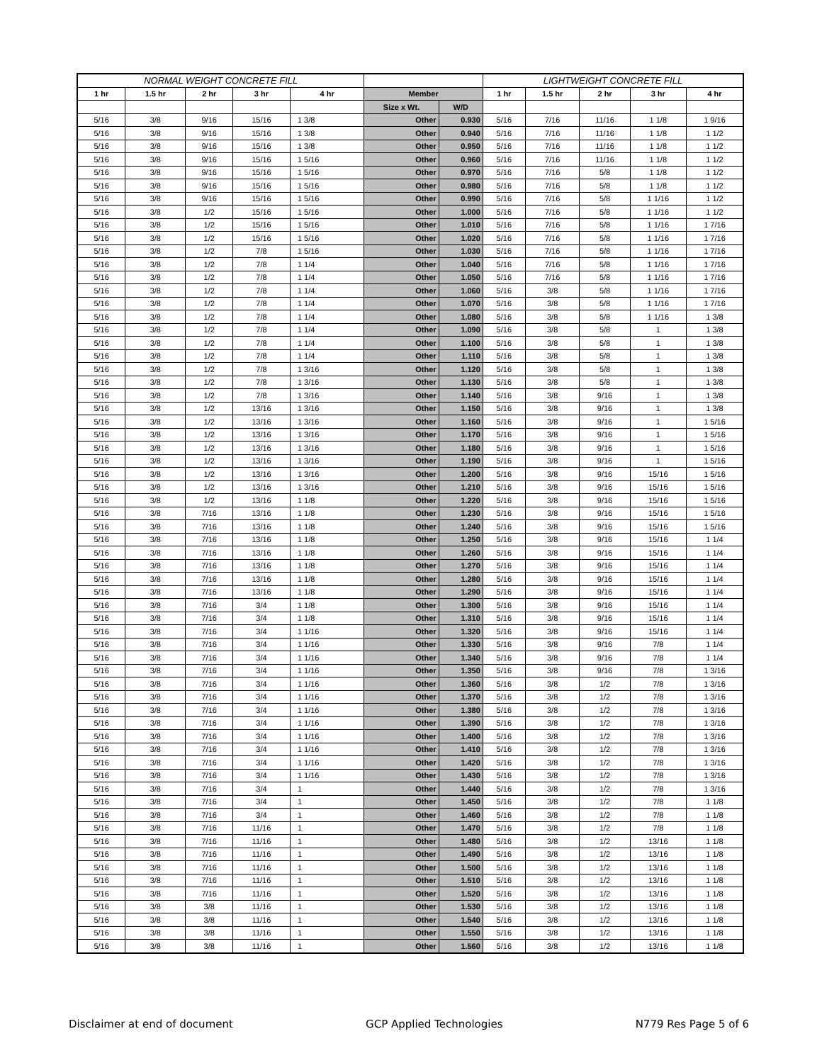| NORMAL WEIGHT CONCRETE FILL | | | | | | | LIGHTWEIGHT CONCRETE FILL | | | | |
| --- | --- | --- | --- | --- | --- | --- | --- | --- | --- | --- | --- |
| 1 hr | 1.5 hr | 2 hr | 3 hr | 4 hr | Member | | 1 hr | 1.5 hr | 2 hr | 3 hr | 4 hr |
| | | | | | Size x Wt. | W/D | | | | | |
| 5/16 | 3/8 | 9/16 | 15/16 | 1 3/8 | Other | 0.930 | 5/16 | 7/16 | 11/16 | 1 1/8 | 1 9/16 |
| 5/16 | 3/8 | 9/16 | 15/16 | 1 3/8 | Other | 0.940 | 5/16 | 7/16 | 11/16 | 1 1/8 | 1 1/2 |
| 5/16 | 3/8 | 9/16 | 15/16 | 1 3/8 | Other | 0.950 | 5/16 | 7/16 | 11/16 | 1 1/8 | 1 1/2 |
| 5/16 | 3/8 | 9/16 | 15/16 | 1 5/16 | Other | 0.960 | 5/16 | 7/16 | 11/16 | 1 1/8 | 1 1/2 |
| 5/16 | 3/8 | 9/16 | 15/16 | 1 5/16 | Other | 0.970 | 5/16 | 7/16 | 5/8 | 1 1/8 | 1 1/2 |
| 5/16 | 3/8 | 9/16 | 15/16 | 1 5/16 | Other | 0.980 | 5/16 | 7/16 | 5/8 | 1 1/8 | 1 1/2 |
| 5/16 | 3/8 | 9/16 | 15/16 | 1 5/16 | Other | 0.990 | 5/16 | 7/16 | 5/8 | 1 1/16 | 1 1/2 |
| 5/16 | 3/8 | 1/2 | 15/16 | 1 5/16 | Other | 1.000 | 5/16 | 7/16 | 5/8 | 1 1/16 | 1 1/2 |
| 5/16 | 3/8 | 1/2 | 15/16 | 1 5/16 | Other | 1.010 | 5/16 | 7/16 | 5/8 | 1 1/16 | 1 7/16 |
| 5/16 | 3/8 | 1/2 | 15/16 | 1 5/16 | Other | 1.020 | 5/16 | 7/16 | 5/8 | 1 1/16 | 1 7/16 |
| 5/16 | 3/8 | 1/2 | 7/8 | 1 5/16 | Other | 1.030 | 5/16 | 7/16 | 5/8 | 1 1/16 | 1 7/16 |
| 5/16 | 3/8 | 1/2 | 7/8 | 1 1/4 | Other | 1.040 | 5/16 | 7/16 | 5/8 | 1 1/16 | 1 7/16 |
| 5/16 | 3/8 | 1/2 | 7/8 | 1 1/4 | Other | 1.050 | 5/16 | 7/16 | 5/8 | 1 1/16 | 1 7/16 |
| 5/16 | 3/8 | 1/2 | 7/8 | 1 1/4 | Other | 1.060 | 5/16 | 3/8 | 5/8 | 1 1/16 | 1 7/16 |
| 5/16 | 3/8 | 1/2 | 7/8 | 1 1/4 | Other | 1.070 | 5/16 | 3/8 | 5/8 | 1 1/16 | 1 7/16 |
| 5/16 | 3/8 | 1/2 | 7/8 | 1 1/4 | Other | 1.080 | 5/16 | 3/8 | 5/8 | 1 1/16 | 1 3/8 |
| 5/16 | 3/8 | 1/2 | 7/8 | 1 1/4 | Other | 1.090 | 5/16 | 3/8 | 5/8 | 1 | 1 3/8 |
| 5/16 | 3/8 | 1/2 | 7/8 | 1 1/4 | Other | 1.100 | 5/16 | 3/8 | 5/8 | 1 | 1 3/8 |
| 5/16 | 3/8 | 1/2 | 7/8 | 1 1/4 | Other | 1.110 | 5/16 | 3/8 | 5/8 | 1 | 1 3/8 |
| 5/16 | 3/8 | 1/2 | 7/8 | 1 3/16 | Other | 1.120 | 5/16 | 3/8 | 5/8 | 1 | 1 3/8 |
| 5/16 | 3/8 | 1/2 | 7/8 | 1 3/16 | Other | 1.130 | 5/16 | 3/8 | 5/8 | 1 | 1 3/8 |
| 5/16 | 3/8 | 1/2 | 7/8 | 1 3/16 | Other | 1.140 | 5/16 | 3/8 | 9/16 | 1 | 1 3/8 |
| 5/16 | 3/8 | 1/2 | 13/16 | 1 3/16 | Other | 1.150 | 5/16 | 3/8 | 9/16 | 1 | 1 3/8 |
| 5/16 | 3/8 | 1/2 | 13/16 | 1 3/16 | Other | 1.160 | 5/16 | 3/8 | 9/16 | 1 | 1 5/16 |
| 5/16 | 3/8 | 1/2 | 13/16 | 1 3/16 | Other | 1.170 | 5/16 | 3/8 | 9/16 | 1 | 1 5/16 |
| 5/16 | 3/8 | 1/2 | 13/16 | 1 3/16 | Other | 1.180 | 5/16 | 3/8 | 9/16 | 1 | 1 5/16 |
| 5/16 | 3/8 | 1/2 | 13/16 | 1 3/16 | Other | 1.190 | 5/16 | 3/8 | 9/16 | 1 | 1 5/16 |
| 5/16 | 3/8 | 1/2 | 13/16 | 1 3/16 | Other | 1.200 | 5/16 | 3/8 | 9/16 | 15/16 | 1 5/16 |
| 5/16 | 3/8 | 1/2 | 13/16 | 1 3/16 | Other | 1.210 | 5/16 | 3/8 | 9/16 | 15/16 | 1 5/16 |
| 5/16 | 3/8 | 1/2 | 13/16 | 1 1/8 | Other | 1.220 | 5/16 | 3/8 | 9/16 | 15/16 | 1 5/16 |
| 5/16 | 3/8 | 7/16 | 13/16 | 1 1/8 | Other | 1.230 | 5/16 | 3/8 | 9/16 | 15/16 | 1 5/16 |
| 5/16 | 3/8 | 7/16 | 13/16 | 1 1/8 | Other | 1.240 | 5/16 | 3/8 | 9/16 | 15/16 | 1 5/16 |
| 5/16 | 3/8 | 7/16 | 13/16 | 1 1/8 | Other | 1.250 | 5/16 | 3/8 | 9/16 | 15/16 | 1 1/4 |
| 5/16 | 3/8 | 7/16 | 13/16 | 1 1/8 | Other | 1.260 | 5/16 | 3/8 | 9/16 | 15/16 | 1 1/4 |
| 5/16 | 3/8 | 7/16 | 13/16 | 1 1/8 | Other | 1.270 | 5/16 | 3/8 | 9/16 | 15/16 | 1 1/4 |
| 5/16 | 3/8 | 7/16 | 13/16 | 1 1/8 | Other | 1.280 | 5/16 | 3/8 | 9/16 | 15/16 | 1 1/4 |
| 5/16 | 3/8 | 7/16 | 13/16 | 1 1/8 | Other | 1.290 | 5/16 | 3/8 | 9/16 | 15/16 | 1 1/4 |
| 5/16 | 3/8 | 7/16 | 3/4 | 1 1/8 | Other | 1.300 | 5/16 | 3/8 | 9/16 | 15/16 | 1 1/4 |
| 5/16 | 3/8 | 7/16 | 3/4 | 1 1/8 | Other | 1.310 | 5/16 | 3/8 | 9/16 | 15/16 | 1 1/4 |
| 5/16 | 3/8 | 7/16 | 3/4 | 1 1/16 | Other | 1.320 | 5/16 | 3/8 | 9/16 | 15/16 | 1 1/4 |
| 5/16 | 3/8 | 7/16 | 3/4 | 1 1/16 | Other | 1.330 | 5/16 | 3/8 | 9/16 | 7/8 | 1 1/4 |
| 5/16 | 3/8 | 7/16 | 3/4 | 1 1/16 | Other | 1.340 | 5/16 | 3/8 | 9/16 | 7/8 | 1 1/4 |
| 5/16 | 3/8 | 7/16 | 3/4 | 1 1/16 | Other | 1.350 | 5/16 | 3/8 | 9/16 | 7/8 | 1 3/16 |
| 5/16 | 3/8 | 7/16 | 3/4 | 1 1/16 | Other | 1.360 | 5/16 | 3/8 | 1/2 | 7/8 | 1 3/16 |
| 5/16 | 3/8 | 7/16 | 3/4 | 1 1/16 | Other | 1.370 | 5/16 | 3/8 | 1/2 | 7/8 | 1 3/16 |
| 5/16 | 3/8 | 7/16 | 3/4 | 1 1/16 | Other | 1.380 | 5/16 | 3/8 | 1/2 | 7/8 | 1 3/16 |
| 5/16 | 3/8 | 7/16 | 3/4 | 1 1/16 | Other | 1.390 | 5/16 | 3/8 | 1/2 | 7/8 | 1 3/16 |
| 5/16 | 3/8 | 7/16 | 3/4 | 1 1/16 | Other | 1.400 | 5/16 | 3/8 | 1/2 | 7/8 | 1 3/16 |
| 5/16 | 3/8 | 7/16 | 3/4 | 1 1/16 | Other | 1.410 | 5/16 | 3/8 | 1/2 | 7/8 | 1 3/16 |
| 5/16 | 3/8 | 7/16 | 3/4 | 1 1/16 | Other | 1.420 | 5/16 | 3/8 | 1/2 | 7/8 | 1 3/16 |
| 5/16 | 3/8 | 7/16 | 3/4 | 1 1/16 | Other | 1.430 | 5/16 | 3/8 | 1/2 | 7/8 | 1 3/16 |
| 5/16 | 3/8 | 7/16 | 3/4 | 1 | Other | 1.440 | 5/16 | 3/8 | 1/2 | 7/8 | 1 3/16 |
| 5/16 | 3/8 | 7/16 | 3/4 | 1 | Other | 1.450 | 5/16 | 3/8 | 1/2 | 7/8 | 1 1/8 |
| 5/16 | 3/8 | 7/16 | 3/4 | 1 | Other | 1.460 | 5/16 | 3/8 | 1/2 | 7/8 | 1 1/8 |
| 5/16 | 3/8 | 7/16 | 11/16 | 1 | Other | 1.470 | 5/16 | 3/8 | 1/2 | 7/8 | 1 1/8 |
| 5/16 | 3/8 | 7/16 | 11/16 | 1 | Other | 1.480 | 5/16 | 3/8 | 1/2 | 13/16 | 1 1/8 |
| 5/16 | 3/8 | 7/16 | 11/16 | 1 | Other | 1.490 | 5/16 | 3/8 | 1/2 | 13/16 | 1 1/8 |
| 5/16 | 3/8 | 7/16 | 11/16 | 1 | Other | 1.500 | 5/16 | 3/8 | 1/2 | 13/16 | 1 1/8 |
| 5/16 | 3/8 | 7/16 | 11/16 | 1 | Other | 1.510 | 5/16 | 3/8 | 1/2 | 13/16 | 1 1/8 |
| 5/16 | 3/8 | 7/16 | 11/16 | 1 | Other | 1.520 | 5/16 | 3/8 | 1/2 | 13/16 | 1 1/8 |
| 5/16 | 3/8 | 3/8 | 11/16 | 1 | Other | 1.530 | 5/16 | 3/8 | 1/2 | 13/16 | 1 1/8 |
| 5/16 | 3/8 | 3/8 | 11/16 | 1 | Other | 1.540 | 5/16 | 3/8 | 1/2 | 13/16 | 1 1/8 |
| 5/16 | 3/8 | 3/8 | 11/16 | 1 | Other | 1.550 | 5/16 | 3/8 | 1/2 | 13/16 | 1 1/8 |
| 5/16 | 3/8 | 3/8 | 11/16 | 1 | Other | 1.560 | 5/16 | 3/8 | 1/2 | 13/16 | 1 1/8 |
Disclaimer at end of document GCP Applied Technologies N779 Res Page 5 of 6